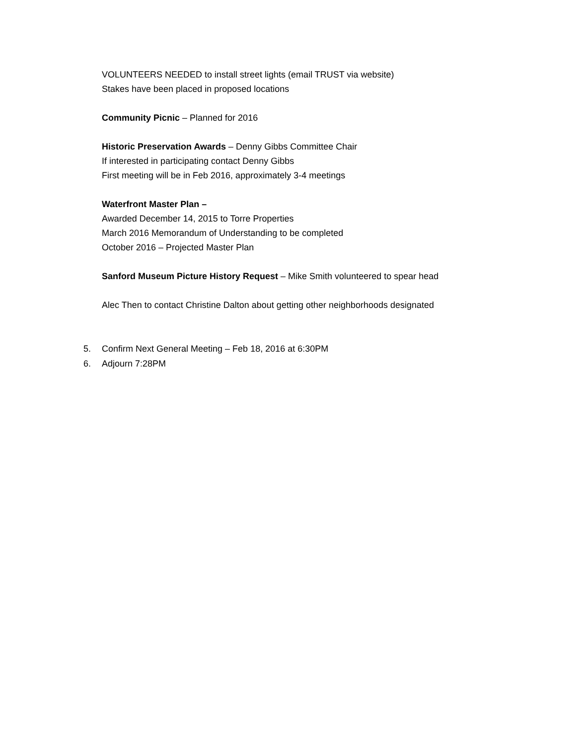VOLUNTEERS NEEDED to install street lights (email TRUST via website)
Stakes have been placed in proposed locations
Community Picnic – Planned for 2016
Historic Preservation Awards – Denny Gibbs Committee Chair
If interested in participating contact Denny Gibbs
First meeting will be in Feb 2016, approximately 3-4 meetings
Waterfront Master Plan –
Awarded December 14, 2015 to Torre Properties
March 2016 Memorandum of Understanding to be completed
October 2016 – Projected Master Plan
Sanford Museum Picture History Request – Mike Smith volunteered to spear head
Alec Then to contact Christine Dalton about getting other neighborhoods designated
5. Confirm Next General Meeting – Feb 18, 2016 at 6:30PM
6. Adjourn 7:28PM